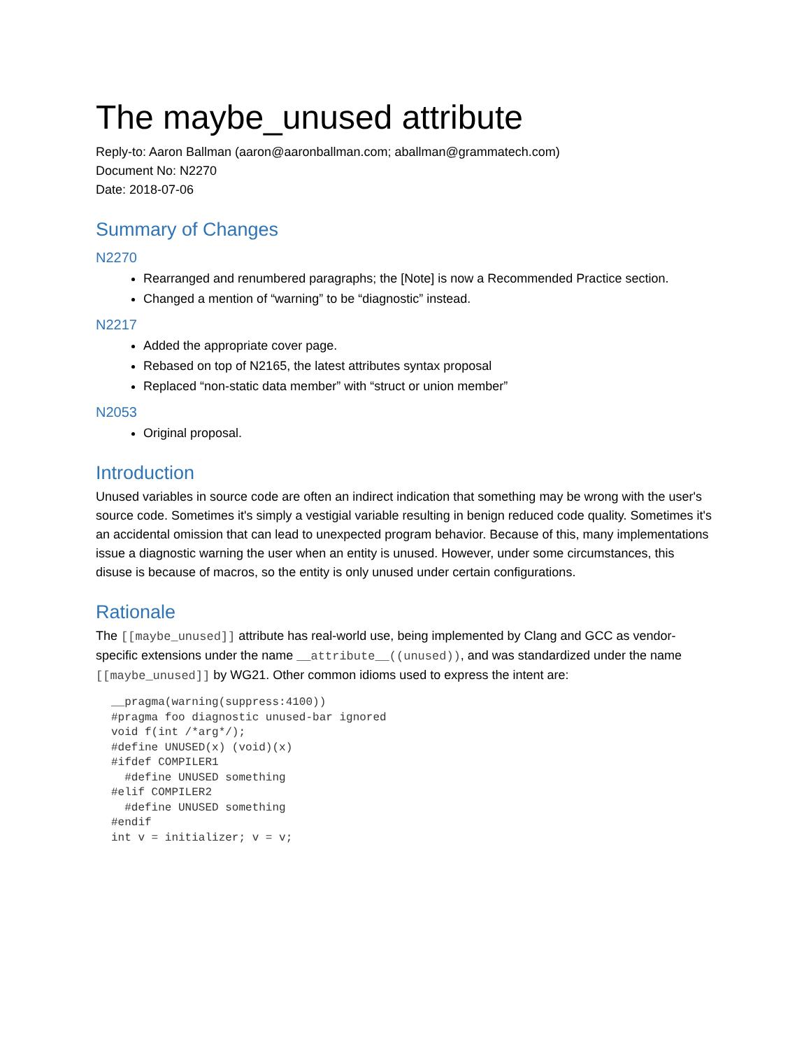The maybe_unused attribute
Reply-to: Aaron Ballman (aaron@aaronballman.com; aballman@grammatech.com)
Document No: N2270
Date: 2018-07-06
Summary of Changes
N2270
Rearranged and renumbered paragraphs; the [Note] is now a Recommended Practice section.
Changed a mention of “warning” to be “diagnostic” instead.
N2217
Added the appropriate cover page.
Rebased on top of N2165, the latest attributes syntax proposal
Replaced “non-static data member” with “struct or union member”
N2053
Original proposal.
Introduction
Unused variables in source code are often an indirect indication that something may be wrong with the user's source code. Sometimes it's simply a vestigial variable resulting in benign reduced code quality. Sometimes it's an accidental omission that can lead to unexpected program behavior. Because of this, many implementations issue a diagnostic warning the user when an entity is unused. However, under some circumstances, this disuse is because of macros, so the entity is only unused under certain configurations.
Rationale
The [[maybe_unused]] attribute has real-world use, being implemented by Clang and GCC as vendor-specific extensions under the name __attribute__((unused)), and was standardized under the name [[maybe_unused]] by WG21. Other common idioms used to express the intent are:
__pragma(warning(suppress:4100))
#pragma foo diagnostic unused-bar ignored
void f(int /*arg*/);
#define UNUSED(x) (void)(x)
#ifdef COMPILER1
  #define UNUSED something
#elif COMPILER2
  #define UNUSED something
#endif
int v = initializer; v = v;